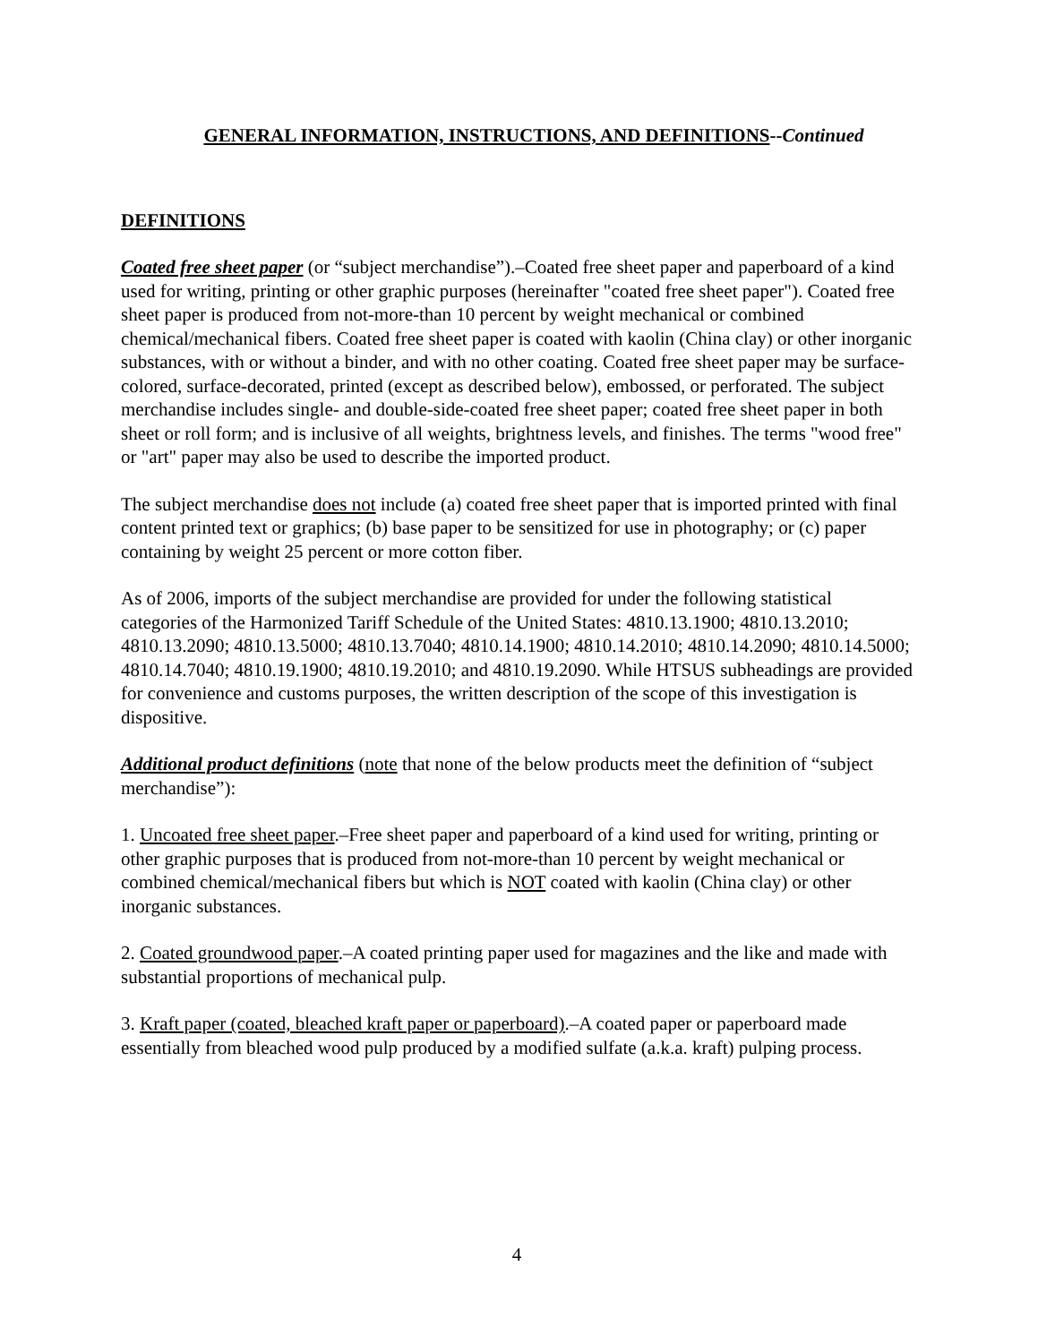GENERAL INFORMATION, INSTRUCTIONS, AND DEFINITIONS--Continued
DEFINITIONS
Coated free sheet paper (or “subject merchandise”).–Coated free sheet paper and paperboard of a kind used for writing, printing or other graphic purposes (hereinafter "coated free sheet paper"). Coated free sheet paper is produced from not-more-than 10 percent by weight mechanical or combined chemical/mechanical fibers. Coated free sheet paper is coated with kaolin (China clay) or other inorganic substances, with or without a binder, and with no other coating. Coated free sheet paper may be surface-colored, surface-decorated, printed (except as described below), embossed, or perforated. The subject merchandise includes single- and double-side-coated free sheet paper; coated free sheet paper in both sheet or roll form; and is inclusive of all weights, brightness levels, and finishes. The terms "wood free" or "art" paper may also be used to describe the imported product.
The subject merchandise does not include (a) coated free sheet paper that is imported printed with final content printed text or graphics; (b) base paper to be sensitized for use in photography; or (c) paper containing by weight 25 percent or more cotton fiber.
As of 2006, imports of the subject merchandise are provided for under the following statistical categories of the Harmonized Tariff Schedule of the United States: 4810.13.1900; 4810.13.2010; 4810.13.2090; 4810.13.5000; 4810.13.7040; 4810.14.1900; 4810.14.2010; 4810.14.2090; 4810.14.5000; 4810.14.7040; 4810.19.1900; 4810.19.2010; and 4810.19.2090. While HTSUS subheadings are provided for convenience and customs purposes, the written description of the scope of this investigation is dispositive.
Additional product definitions (note that none of the below products meet the definition of “subject merchandise”):
1. Uncoated free sheet paper.–Free sheet paper and paperboard of a kind used for writing, printing or other graphic purposes that is produced from not-more-than 10 percent by weight mechanical or combined chemical/mechanical fibers but which is NOT coated with kaolin (China clay) or other inorganic substances.
2. Coated groundwood paper.–A coated printing paper used for magazines and the like and made with substantial proportions of mechanical pulp.
3. Kraft paper (coated, bleached kraft paper or paperboard).–A coated paper or paperboard made essentially from bleached wood pulp produced by a modified sulfate (a.k.a. kraft) pulping process.
4